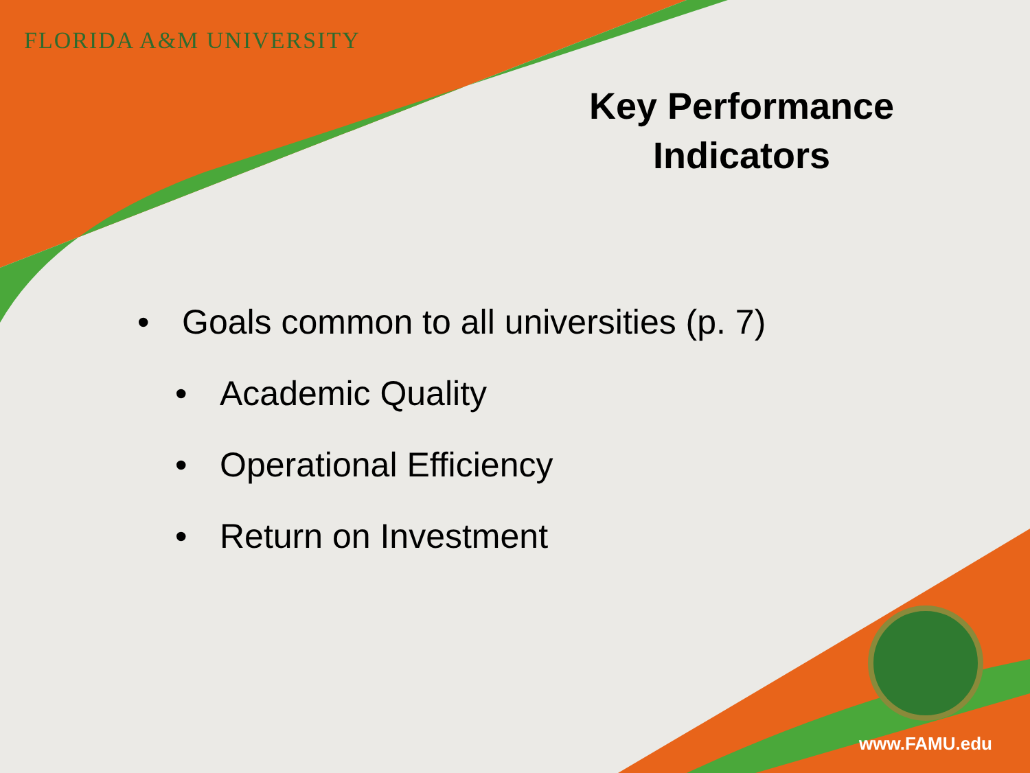FLORIDA A&M UNIVERSITY
Key Performance Indicators
• Goals common to all universities (p. 7)
• Academic Quality
• Operational Efficiency
• Return on Investment
www.FAMU.edu